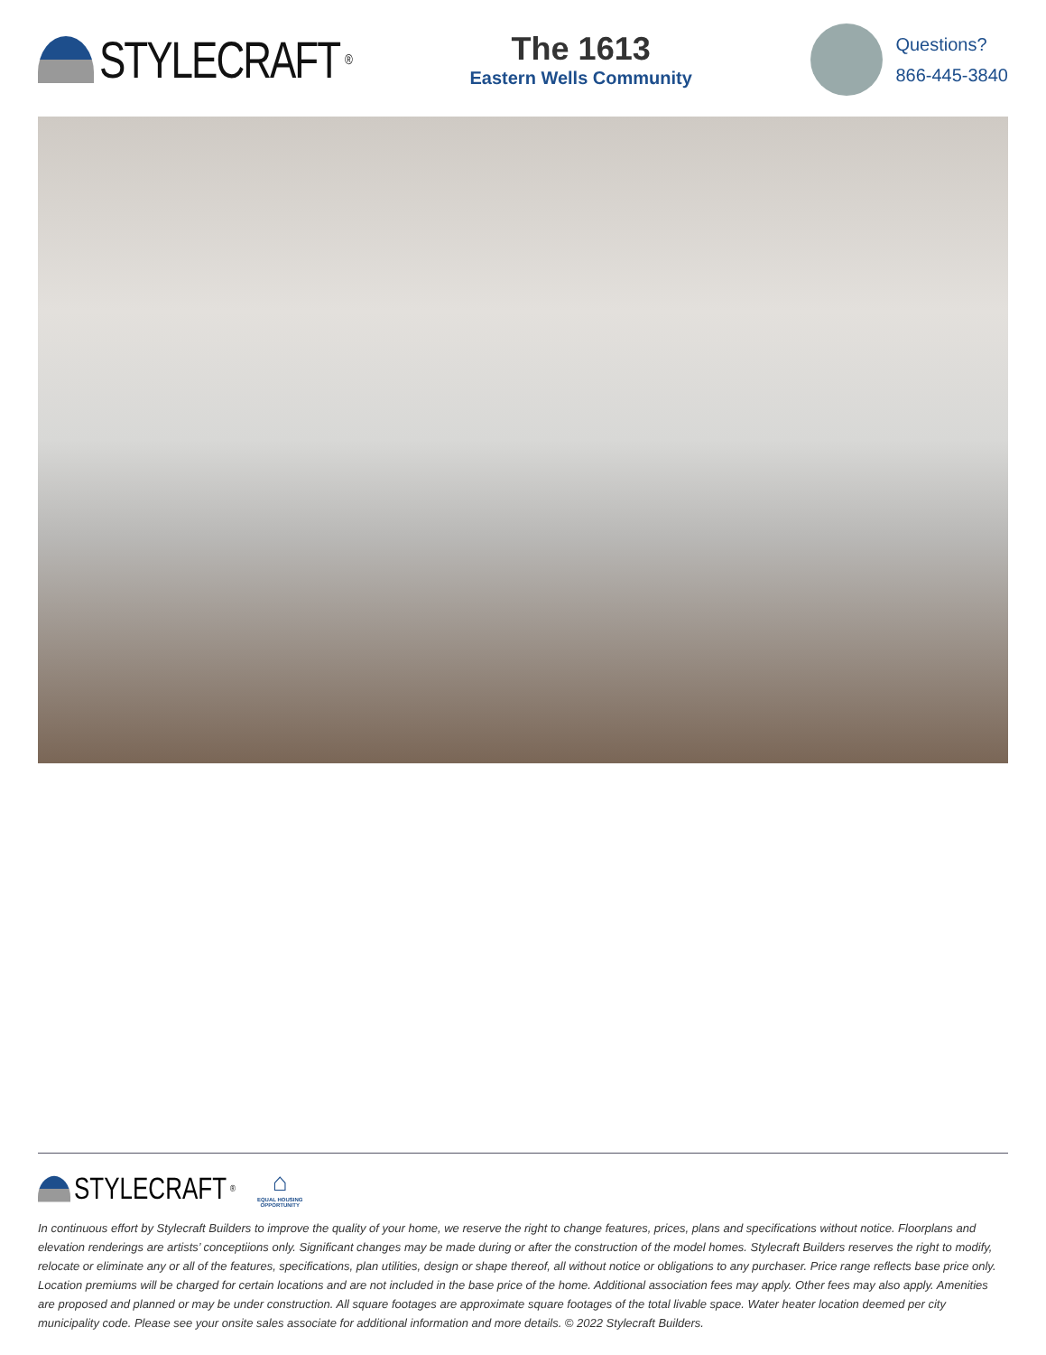STYLECRAFT<sup>®</sup>
The 1613
Eastern Wells Community
Questions?
866-445-3840
STYLECRAFT<sup>®</sup>
⌂
EQUAL HOUSING
OPPORTUNITY
In continuous effort by Stylecraft Builders to improve the quality of your home, we reserve the right to change features, prices, plans and specifications without notice. Floorplans and elevation renderings are artists’ conceptiions only. Significant changes may be made during or after the construction of the model homes. Stylecraft Builders reserves the right to modify, relocate or eliminate any or all of the features, specifications, plan utilities, design or shape thereof, all without notice or obligations to any purchaser. Price range reflects base price only. Location premiums will be charged for certain locations and are not included in the base price of the home. Additional association fees may apply. Other fees may also apply. Amenities are proposed and planned or may be under construction. All square footages are approximate square footages of the total livable space. Water heater location deemed per city municipality code. Please see your onsite sales associate for additional information and more details. © 2022 Stylecraft Builders.